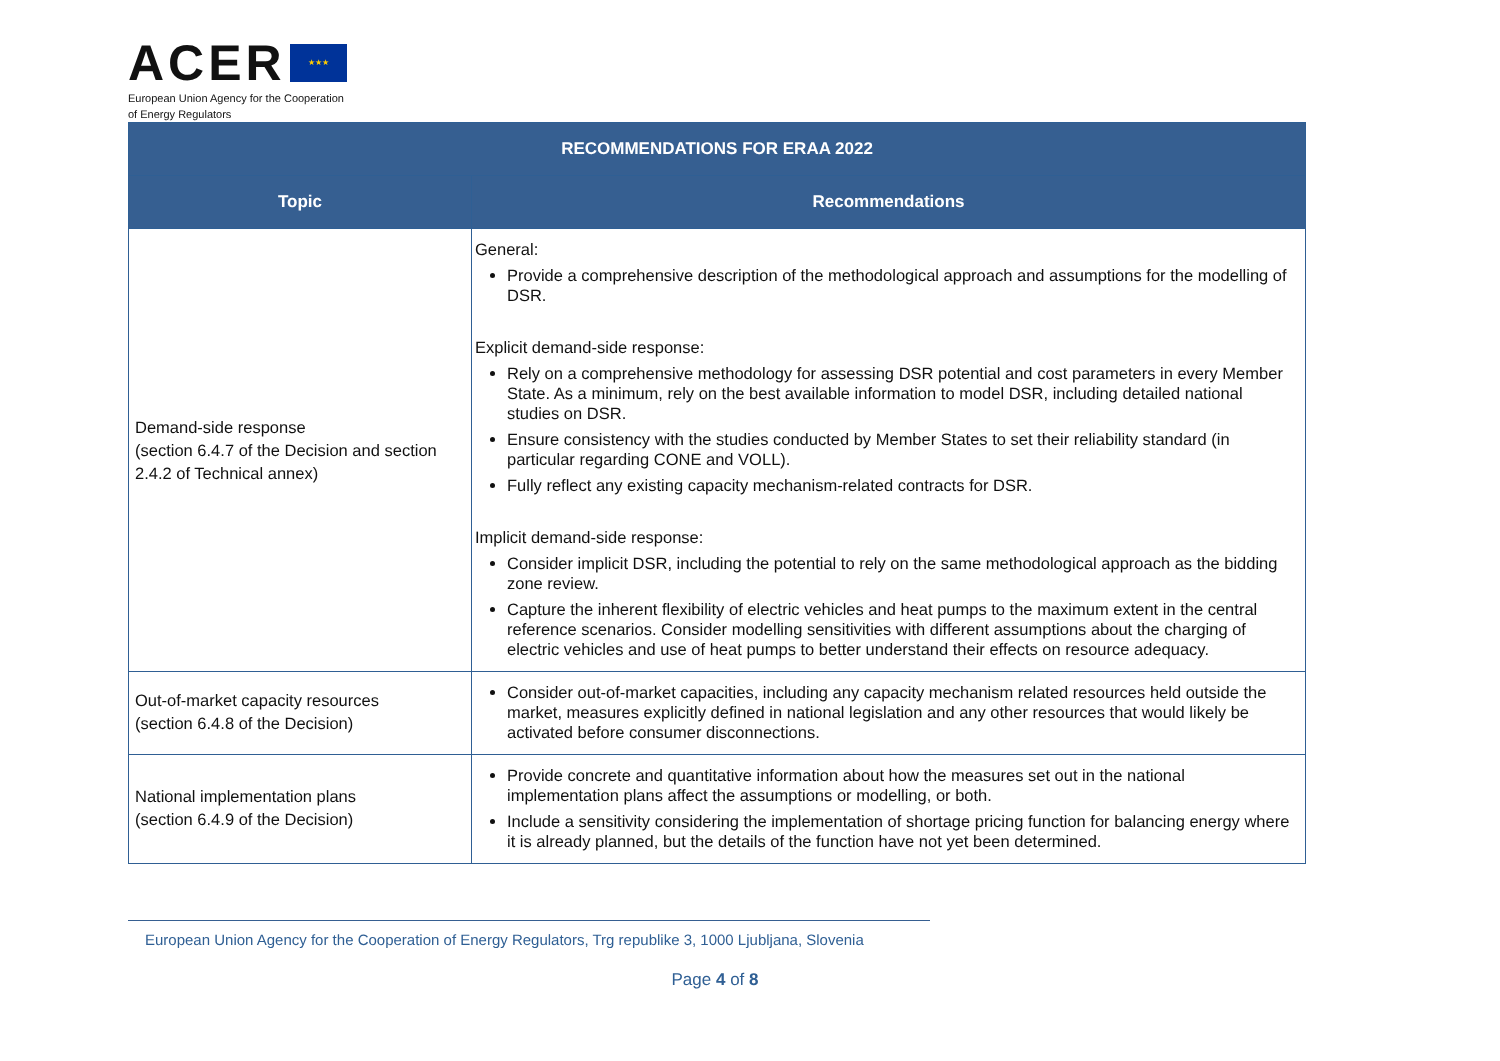ACER ★★★
European Union Agency for the Cooperation
of Energy Regulators
| RECOMMENDATIONS FOR ERAA 2022 | |
| --- | --- |
| Topic | Recommendations |
| Demand-side response (section 6.4.7 of the Decision and section 2.4.2 of Technical annex) | General: Provide a comprehensive description of the methodological approach and assumptions for the modelling of DSR. Explicit demand-side response: Rely on a comprehensive methodology for assessing DSR potential and cost parameters in every Member State. As a minimum, rely on the best available information to model DSR, including detailed national studies on DSR. Ensure consistency with the studies conducted by Member States to set their reliability standard (in particular regarding CONE and VOLL). Fully reflect any existing capacity mechanism-related contracts for DSR. Implicit demand-side response: Consider implicit DSR, including the potential to rely on the same methodological approach as the bidding zone review. Capture the inherent flexibility of electric vehicles and heat pumps to the maximum extent in the central reference scenarios. Consider modelling sensitivities with different assumptions about the charging of electric vehicles and use of heat pumps to better understand their effects on resource adequacy. |
| Out-of-market capacity resources (section 6.4.8 of the Decision) | Consider out-of-market capacities, including any capacity mechanism related resources held outside the market, measures explicitly defined in national legislation and any other resources that would likely be activated before consumer disconnections. |
| National implementation plans (section 6.4.9 of the Decision) | Provide concrete and quantitative information about how the measures set out in the national implementation plans affect the assumptions or modelling, or both. Include a sensitivity considering the implementation of shortage pricing function for balancing energy where it is already planned, but the details of the function have not yet been determined. |
European Union Agency for the Cooperation of Energy Regulators, Trg republike 3, 1000 Ljubljana, Slovenia
Page 4 of 8